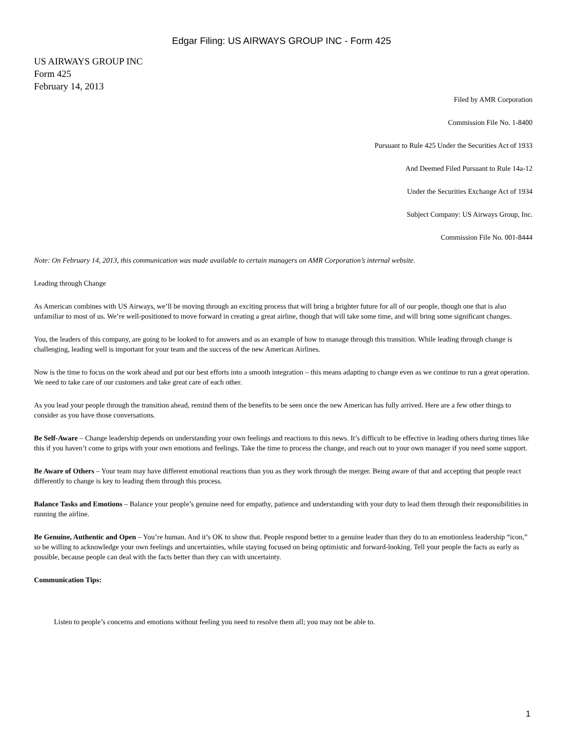Edgar Filing: US AIRWAYS GROUP INC - Form 425
US AIRWAYS GROUP INC
Form 425
February 14, 2013
Filed by AMR Corporation
Commission File No. 1-8400
Pursuant to Rule 425 Under the Securities Act of 1933
And Deemed Filed Pursuant to Rule 14a-12
Under the Securities Exchange Act of 1934
Subject Company: US Airways Group, Inc.
Commission File No. 001-8444
Note: On February 14, 2013, this communication was made available to certain managers on AMR Corporation’s internal website.
Leading through Change
As American combines with US Airways, we’ll be moving through an exciting process that will bring a brighter future for all of our people, though one that is also unfamiliar to most of us. We’re well-positioned to move forward in creating a great airline, though that will take some time, and will bring some significant changes.
You, the leaders of this company, are going to be looked to for answers and as an example of how to manage through this transition. While leading through change is challenging, leading well is important for your team and the success of the new American Airlines.
Now is the time to focus on the work ahead and put our best efforts into a smooth integration – this means adapting to change even as we continue to run a great operation. We need to take care of our customers and take great care of each other.
As you lead your people through the transition ahead, remind them of the benefits to be seen once the new American has fully arrived. Here are a few other things to consider as you have those conversations.
Be Self-Aware – Change leadership depends on understanding your own feelings and reactions to this news. It’s difficult to be effective in leading others during times like this if you haven’t come to grips with your own emotions and feelings. Take the time to process the change, and reach out to your own manager if you need some support.
Be Aware of Others – Your team may have different emotional reactions than you as they work through the merger. Being aware of that and accepting that people react differently to change is key to leading them through this process.
Balance Tasks and Emotions – Balance your people’s genuine need for empathy, patience and understanding with your duty to lead them through their responsibilities in running the airline.
Be Genuine, Authentic and Open – You’re human. And it’s OK to show that. People respond better to a genuine leader than they do to an emotionless leadership “icon,” so be willing to acknowledge your own feelings and uncertainties, while staying focused on being optimistic and forward-looking. Tell your people the facts as early as possible, because people can deal with the facts better than they can with uncertainty.
Communication Tips:
Listen to people’s concerns and emotions without feeling you need to resolve them all; you may not be able to.
1